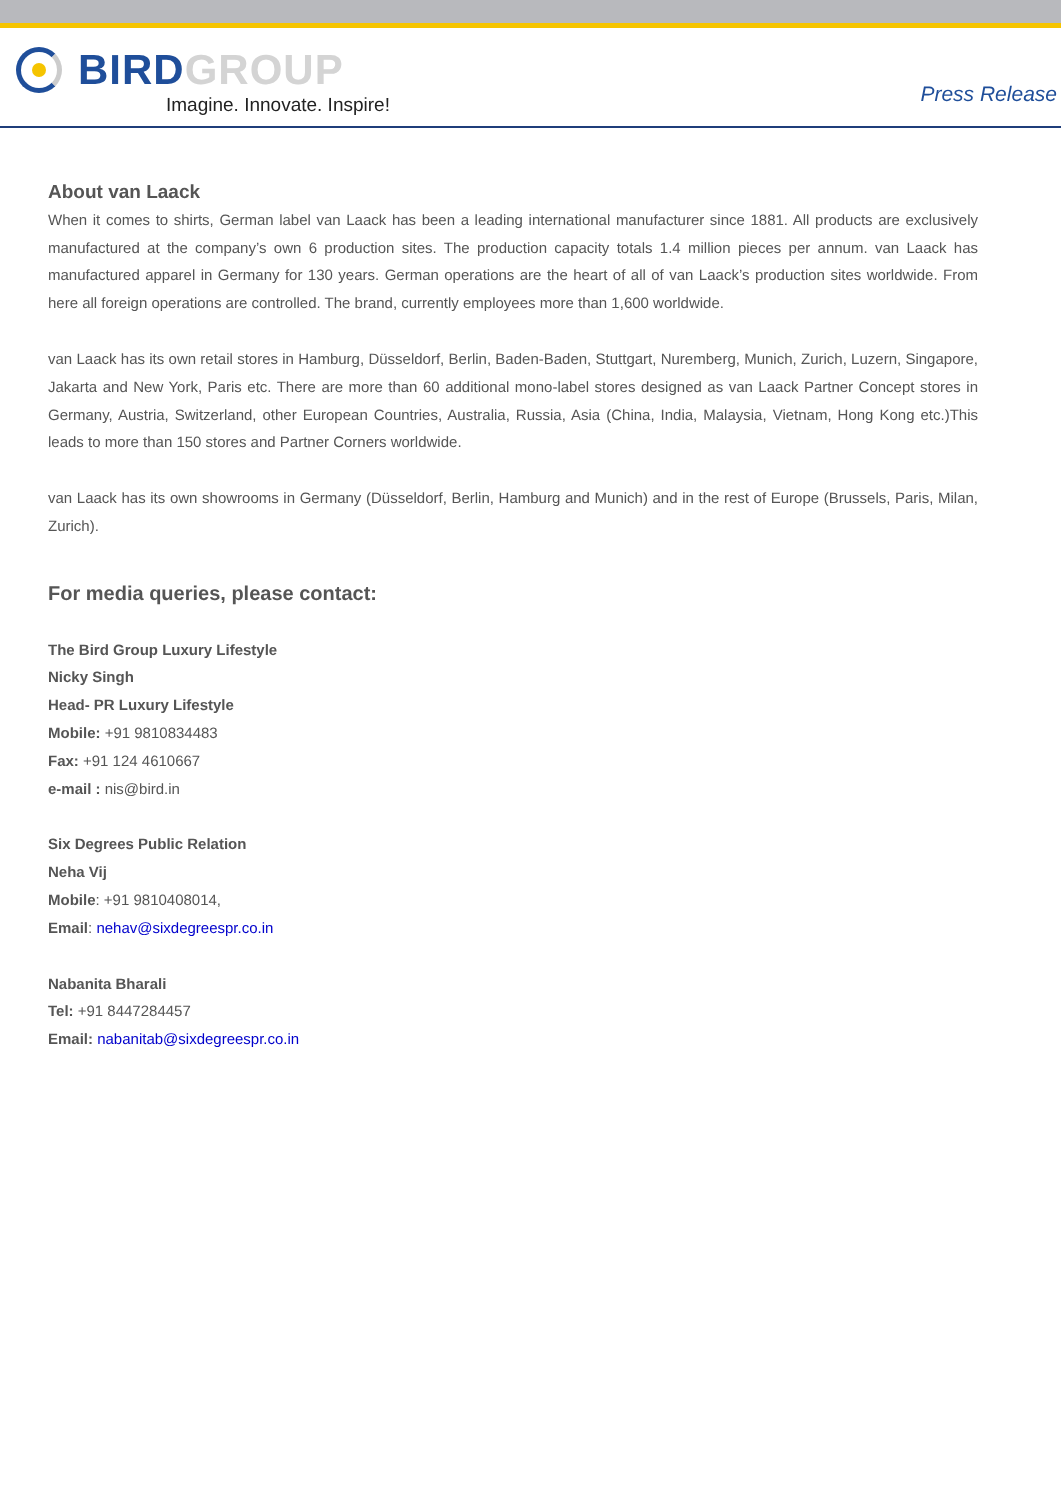BIRD GROUP
Imagine. Innovate. Inspire!
Press Release
About van Laack
When it comes to shirts, German label van Laack has been a leading international manufacturer since 1881. All products are exclusively manufactured at the company’s own 6 production sites. The production capacity totals 1.4 million pieces per annum. van Laack has manufactured apparel in Germany for 130 years. German operations are the heart of all of van Laack’s production sites worldwide. From here all foreign operations are controlled. The brand, currently employees more than 1,600 worldwide.
van Laack has its own retail stores in Hamburg, Düsseldorf, Berlin, Baden-Baden, Stuttgart, Nuremberg, Munich, Zurich, Luzern, Singapore, Jakarta and New York, Paris etc. There are more than 60 additional mono-label stores designed as van Laack Partner Concept stores in Germany, Austria, Switzerland, other European Countries, Australia, Russia, Asia (China, India, Malaysia, Vietnam, Hong Kong etc.)This leads to more than 150 stores and Partner Corners worldwide.
van Laack has its own showrooms in Germany (Düsseldorf, Berlin, Hamburg and Munich) and in the rest of Europe (Brussels, Paris, Milan, Zurich).
For media queries, please contact:
The Bird Group Luxury Lifestyle
Nicky Singh
Head- PR Luxury Lifestyle
Mobile: +91 9810834483
Fax: +91 124 4610667
e-mail : nis@bird.in
Six Degrees Public Relation
Neha Vij
Mobile: +91 9810408014,
Email: nehav@sixdegreespr.co.in
Nabanita Bharali
Tel: +91 8447284457
Email: nabanitab@sixdegreespr.co.in